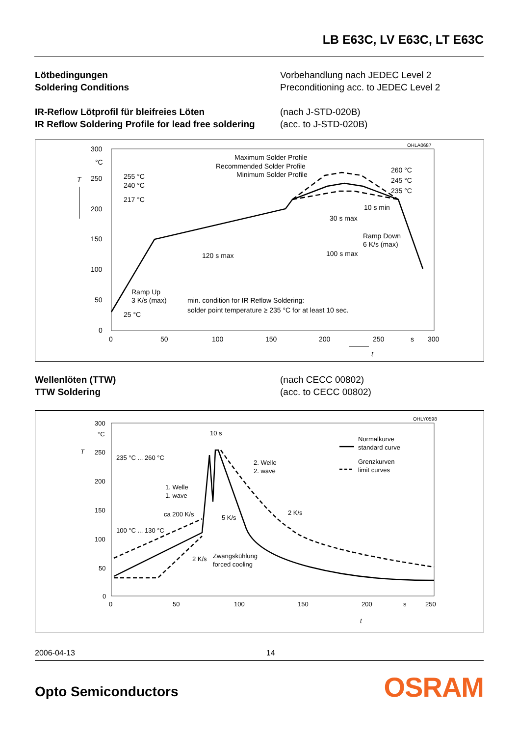LB E63C, LV E63C, LT E63C
Lötbedingungen
Soldering Conditions
Vorbehandlung nach JEDEC Level 2
Preconditioning acc. to JEDEC Level 2
IR-Reflow Lötprofil für bleifreies Löten
IR Reflow Soldering Profile for lead free soldering
(nach J-STD-020B)
(acc. to J-STD-020B)
OHLA0687
300
250
200
150
100
50
0
0
50
100
150
200
250
s
300
°C
T
t
255 °C
240 °C
217 °C
25 °C
Maximum Solder Profile
Recommended Solder Profile
Minimum Solder Profile
260 °C
245 °C
235 °C
10 s min
30 s max
Ramp Down
6 K/s (max)
120 s max
100 s max
Ramp Up
3 K/s (max)
min. condition for IR Reflow Soldering:
solder point temperature ≥ 235 °C for at least 10 sec.
Wellenlöten (TTW)
TTW Soldering
(nach CECC 00802)
(acc. to CECC 00802)
OHLY0598
300
250
200
150
100
50
0
0
50
100
150
200
s
250
°C
T
t
235 °C ... 260 °C
100 °C ... 130 °C
10 s
2. Welle
2. wave
1. Welle
1. wave
ca 200 K/s
5 K/s
2 K/s
2 K/s
Zwangskühlung
forced cooling
Normalkurve
standard curve
Grenzkurven
limit curves
2006-04-13 14
Opto Semiconductors OSRAM